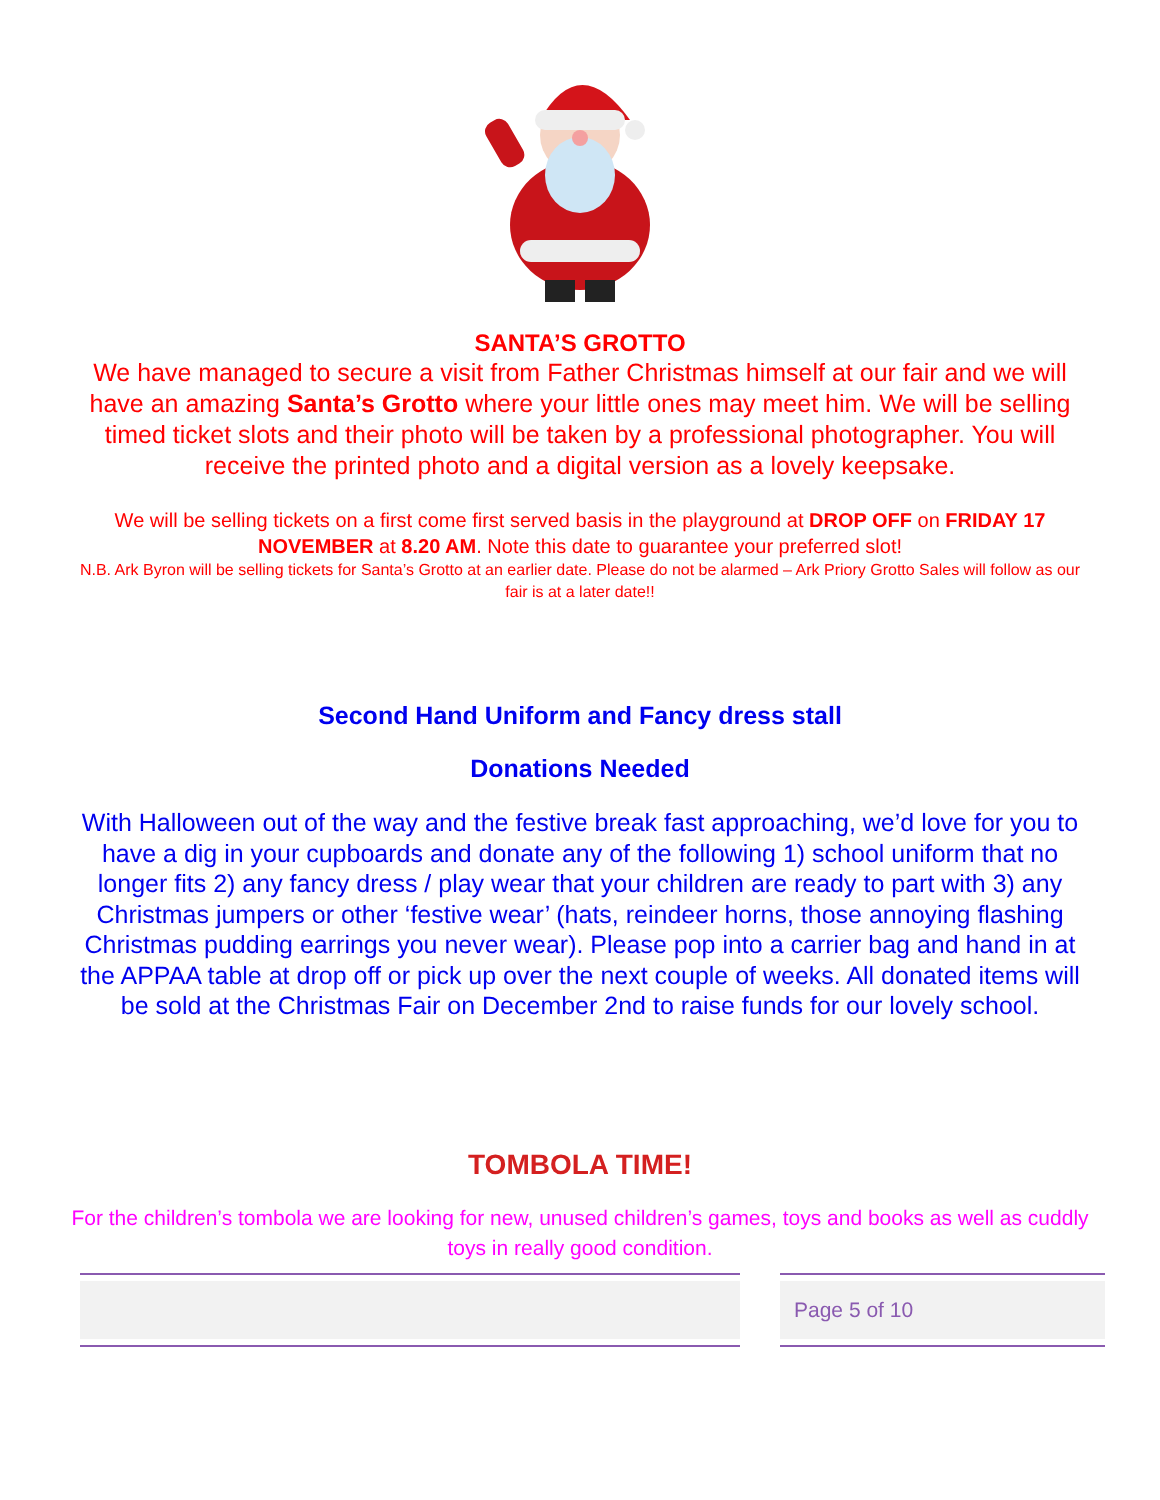SANTA’S GROTTO
We have managed to secure a visit from Father Christmas himself at our fair and we will have an amazing Santa’s Grotto where your little ones may meet him. We will be selling timed ticket slots and their photo will be taken by a professional photographer. You will receive the printed photo and a digital version as a lovely keepsake.
We will be selling tickets on a first come first served basis in the playground at DROP OFF on FRIDAY 17 NOVEMBER at 8.20 AM. Note this date to guarantee your preferred slot!
N.B. Ark Byron will be selling tickets for Santa’s Grotto at an earlier date. Please do not be alarmed – Ark Priory Grotto Sales will follow as our fair is at a later date!!
Second Hand Uniform and Fancy dress stall
Donations Needed
With Halloween out of the way and the festive break fast approaching, we’d love for you to have a dig in your cupboards and donate any of the following 1) school uniform that no longer fits 2) any fancy dress / play wear that your children are ready to part with 3) any Christmas jumpers or other ‘festive wear’ (hats, reindeer horns, those annoying flashing Christmas pudding earrings you never wear). Please pop into a carrier bag and hand in at the APPAA table at drop off or pick up over the next couple of weeks. All donated items will be sold at the Christmas Fair on December 2nd to raise funds for our lovely school.
TOMBOLA TIME!
For the children’s tombola we are looking for new, unused children’s games, toys and books as well as cuddly toys in really good condition.
Page 5 of 10